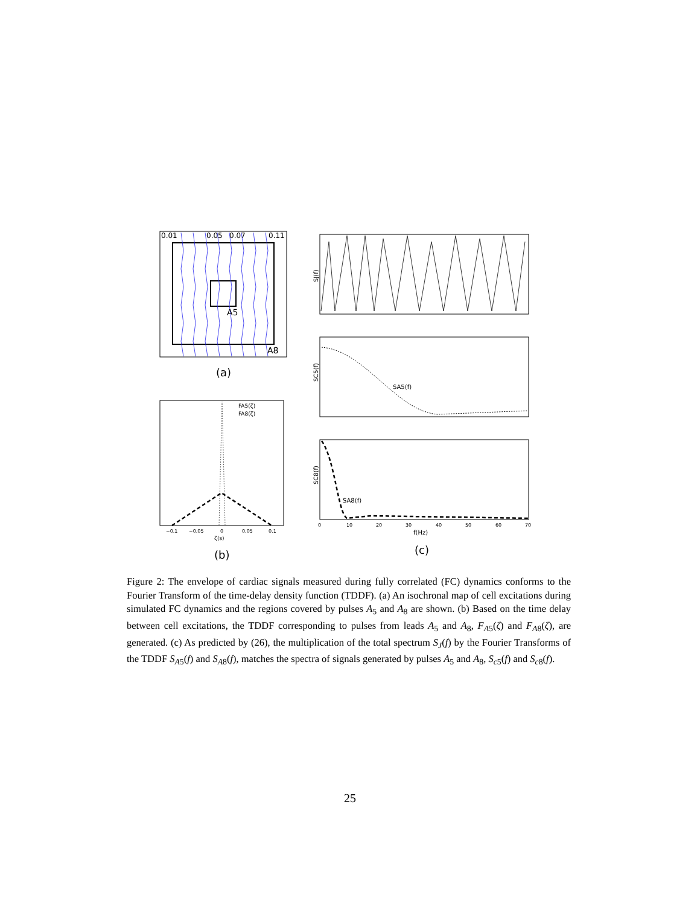0.01
0.05
0.07
0.11
A5
A8
(a)
FA5(ζ)
FA8(ζ)
−0.1
−0.05
0
0.05
0.1
ζ(s)
(b)
SJ(f)
SA5(f)
SC5(f)
SA8(f)
SC8(f)
0
10
20
30
40
50
60
70
f(Hz)
(c)
Figure 2: The envelope of cardiac signals measured during fully correlated (FC) dynamics conforms to the Fourier Transform of the time-delay density function (TDDF). (a) An isochronal map of cell excitations during simulated FC dynamics and the regions covered by pulses A<sub>5</sub> and A<sub>8</sub> are shown. (b) Based on the time delay between cell excitations, the TDDF corresponding to pulses from leads A<sub>5</sub> and A<sub>8</sub>, F<sub>A5</sub>(ζ) and F<sub>A8</sub>(ζ), are generated. (c) As predicted by (26), the multiplication of the total spectrum S<sub>J</sub>(f) by the Fourier Transforms of the TDDF S<sub>A5</sub>(f) and S<sub>A8</sub>(f), matches the spectra of signals generated by pulses A<sub>5</sub> and A<sub>8</sub>, S<sub>c5</sub>(f) and S<sub>c8</sub>(f).
25